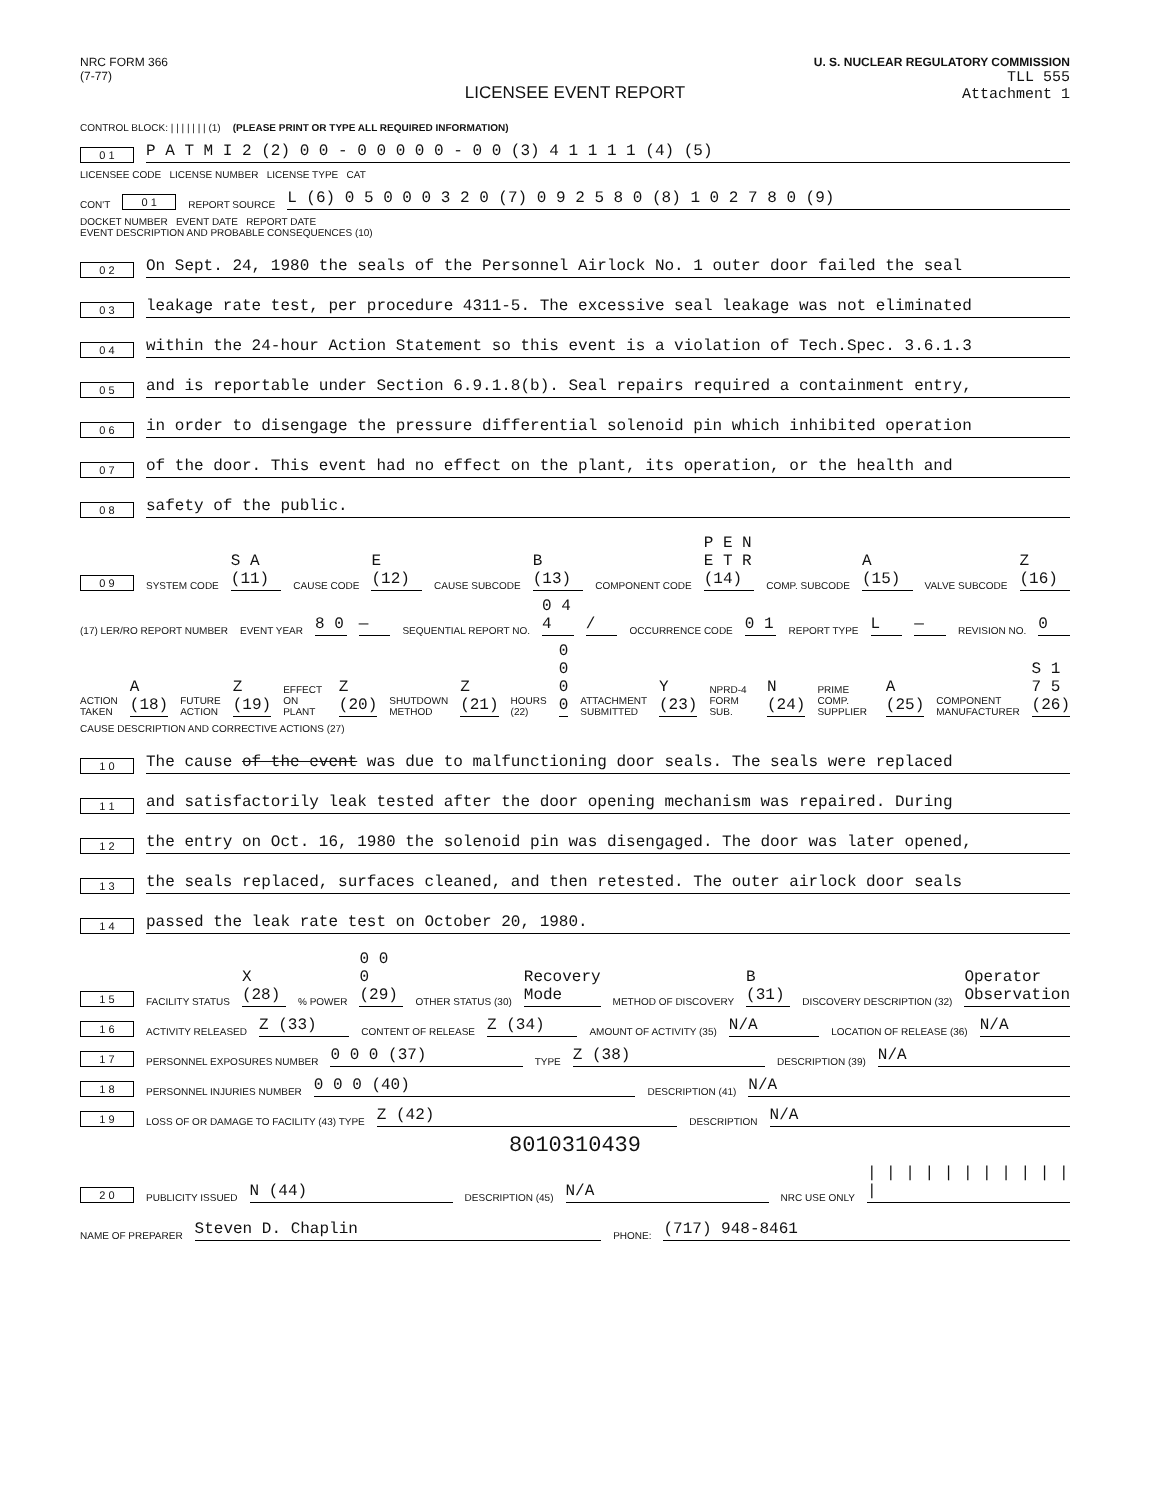NRC FORM 366
(7-77)
U. S. NUCLEAR REGULATORY COMMISSION
TLL 555
Attachment 1
LICENSEE EVENT REPORT
CONTROL BLOCK: | | | | | | | (1) (PLEASE PRINT OR TYPE ALL REQUIRED INFORMATION)
0 1 P A T M I 2 (2) 0 0 - 0 0 0 0 0 - 0 0 (3) 4 1 1 1 1 (4) (5)
LICENSEE CODE LICENSE NUMBER LICENSE TYPE CAT
CON'T 0 1 REPORT SOURCE L (6) 0 5 0 0 0 3 2 0 (7) 0 9 2 5 8 0 (8) 1 0 2 7 8 0 (9)
DOCKET NUMBER EVENT DATE REPORT DATE
EVENT DESCRIPTION AND PROBABLE CONSEQUENCES (10)
0 2 On Sept. 24, 1980 the seals of the Personnel Airlock No. 1 outer door failed the seal
0 3 leakage rate test, per procedure 4311-5. The excessive seal leakage was not eliminated
0 4 within the 24-hour Action Statement so this event is a violation of Tech.Spec. 3.6.1.3
0 5 and is reportable under Section 6.9.1.8(b). Seal repairs required a containment entry,
0 6 in order to disengage the pressure differential solenoid pin which inhibited operation
0 7 of the door. This event had no effect on the plant, its operation, or the health and
0 8 safety of the public.
0 9 SYSTEM CODE S A (11) CAUSE CODE E (12) CAUSE SUBCODE B (13) COMPONENT CODE P E N E T R (14) COMP. SUBCODE A (15) VALVE SUBCODE Z (16)
(17) LER/RO REPORT NUMBER EVENT YEAR 8 0 — SEQUENTIAL REPORT NO. 0 4 4 / OCCURRENCE CODE 0 1 REPORT TYPE L — REVISION NO. 0
ACTION TAKEN A (18) FUTURE ACTION Z (19) EFFECT ON PLANT Z (20) SHUTDOWN METHOD Z (21) HOURS (22) 0 0 0 0 ATTACHMENT SUBMITTED Y (23) NPRD-4 FORM SUB. N (24) PRIME COMP. SUPPLIER A (25) COMPONENT MANUFACTURER S 1 7 5 (26)
CAUSE DESCRIPTION AND CORRECTIVE ACTIONS (27)
1 0 The cause of the event was due to malfunctioning door seals. The seals were replaced
1 1 and satisfactorily leak tested after the door opening mechanism was repaired. During
1 2 the entry on Oct. 16, 1980 the solenoid pin was disengaged. The door was later opened,
1 3 the seals replaced, surfaces cleaned, and then retested. The outer airlock door seals
1 4 passed the leak rate test on October 20, 1980.
1 5 FACILITY STATUS X (28)% POWER 0 0 0 (29) OTHER STATUS (30) Recovery Mode METHOD OF DISCOVERY B (31) DISCOVERY DESCRIPTION (32) Operator Observation
1 6 ACTIVITY RELEASED Z (33) CONTENT OF RELEASE Z (34) AMOUNT OF ACTIVITY (35) N/A LOCATION OF RELEASE (36) N/A
1 7 PERSONNEL EXPOSURES NUMBER 0 0 0 (37) TYPE Z (38) DESCRIPTION (39) N/A
1 8 PERSONNEL INJURIES NUMBER 0 0 0 (40) DESCRIPTION (41) N/A
1 9 LOSS OF OR DAMAGE TO FACILITY (43) TYPE Z (42) DESCRIPTION N/A
8010310439
2 0 PUBLICITY ISSUED N (44) DESCRIPTION (45) N/A NRC USE ONLY | | | | | | | | | | | |
NAME OF PREPARER Steven D. Chaplin PHONE: (717) 948-8461